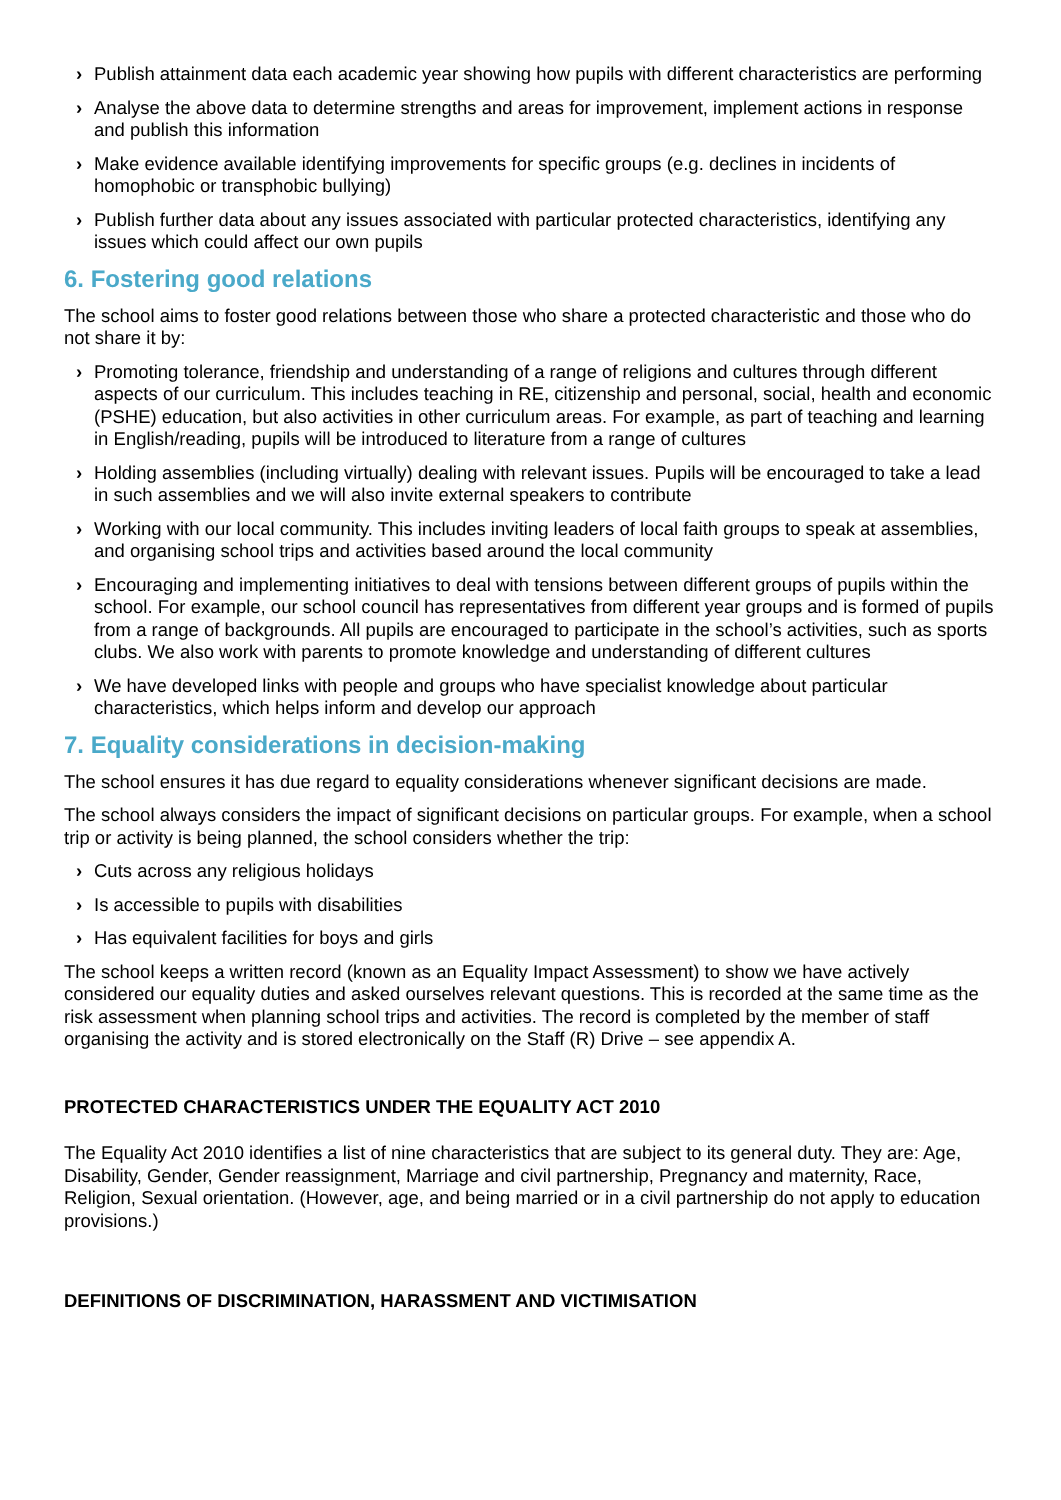› Publish attainment data each academic year showing how pupils with different characteristics are performing
› Analyse the above data to determine strengths and areas for improvement, implement actions in response and publish this information
› Make evidence available identifying improvements for specific groups (e.g. declines in incidents of homophobic or transphobic bullying)
› Publish further data about any issues associated with particular protected characteristics, identifying any issues which could affect our own pupils
6. Fostering good relations
The school aims to foster good relations between those who share a protected characteristic and those who do not share it by:
› Promoting tolerance, friendship and understanding of a range of religions and cultures through different aspects of our curriculum. This includes teaching in RE, citizenship and personal, social, health and economic (PSHE) education, but also activities in other curriculum areas. For example, as part of teaching and learning in English/reading, pupils will be introduced to literature from a range of cultures
› Holding assemblies (including virtually) dealing with relevant issues. Pupils will be encouraged to take a lead in such assemblies and we will also invite external speakers to contribute
› Working with our local community. This includes inviting leaders of local faith groups to speak at assemblies, and organising school trips and activities based around the local community
› Encouraging and implementing initiatives to deal with tensions between different groups of pupils within the school. For example, our school council has representatives from different year groups and is formed of pupils from a range of backgrounds. All pupils are encouraged to participate in the school’s activities, such as sports clubs. We also work with parents to promote knowledge and understanding of different cultures
› We have developed links with people and groups who have specialist knowledge about particular characteristics, which helps inform and develop our approach
7. Equality considerations in decision-making
The school ensures it has due regard to equality considerations whenever significant decisions are made.
The school always considers the impact of significant decisions on particular groups. For example, when a school trip or activity is being planned, the school considers whether the trip:
› Cuts across any religious holidays
› Is accessible to pupils with disabilities
› Has equivalent facilities for boys and girls
The school keeps a written record (known as an Equality Impact Assessment) to show we have actively considered our equality duties and asked ourselves relevant questions. This is recorded at the same time as the risk assessment when planning school trips and activities. The record is completed by the member of staff organising the activity and is stored electronically on the Staff (R) Drive – see appendix A.
PROTECTED CHARACTERISTICS UNDER THE EQUALITY ACT 2010
The Equality Act 2010 identifies a list of nine characteristics that are subject to its general duty. They are: Age, Disability, Gender, Gender reassignment, Marriage and civil partnership, Pregnancy and maternity, Race, Religion, Sexual orientation. (However, age, and being married or in a civil partnership do not apply to education provisions.)
DEFINITIONS OF DISCRIMINATION, HARASSMENT AND VICTIMISATION